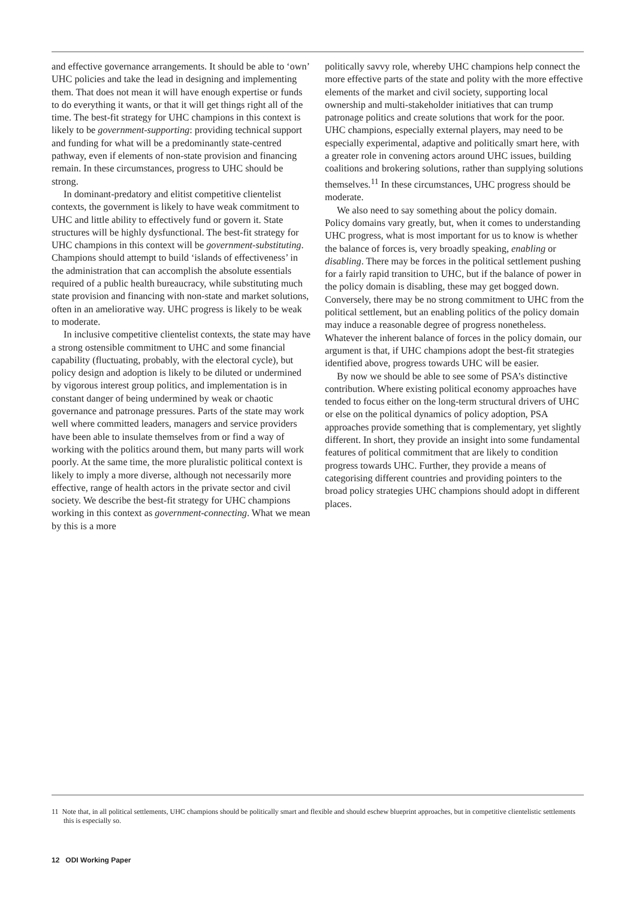and effective governance arrangements. It should be able to ‘own’ UHC policies and take the lead in designing and implementing them. That does not mean it will have enough expertise or funds to do everything it wants, or that it will get things right all of the time. The best-fit strategy for UHC champions in this context is likely to be government-supporting: providing technical support and funding for what will be a predominantly state-centred pathway, even if elements of non-state provision and financing remain. In these circumstances, progress to UHC should be strong.
In dominant-predatory and elitist competitive clientelist contexts, the government is likely to have weak commitment to UHC and little ability to effectively fund or govern it. State structures will be highly dysfunctional. The best-fit strategy for UHC champions in this context will be government-substituting. Champions should attempt to build ‘islands of effectiveness’ in the administration that can accomplish the absolute essentials required of a public health bureaucracy, while substituting much state provision and financing with non-state and market solutions, often in an ameliorative way. UHC progress is likely to be weak to moderate.
In inclusive competitive clientelist contexts, the state may have a strong ostensible commitment to UHC and some financial capability (fluctuating, probably, with the electoral cycle), but policy design and adoption is likely to be diluted or undermined by vigorous interest group politics, and implementation is in constant danger of being undermined by weak or chaotic governance and patronage pressures. Parts of the state may work well where committed leaders, managers and service providers have been able to insulate themselves from or find a way of working with the politics around them, but many parts will work poorly. At the same time, the more pluralistic political context is likely to imply a more diverse, although not necessarily more effective, range of health actors in the private sector and civil society. We describe the best-fit strategy for UHC champions working in this context as government-connecting. What we mean by this is a more
politically savvy role, whereby UHC champions help connect the more effective parts of the state and polity with the more effective elements of the market and civil society, supporting local ownership and multi-stakeholder initiatives that can trump patronage politics and create solutions that work for the poor. UHC champions, especially external players, may need to be especially experimental, adaptive and politically smart here, with a greater role in convening actors around UHC issues, building coalitions and brokering solutions, rather than supplying solutions themselves.<sup>11</sup> In these circumstances, UHC progress should be moderate.
We also need to say something about the policy domain. Policy domains vary greatly, but, when it comes to understanding UHC progress, what is most important for us to know is whether the balance of forces is, very broadly speaking, enabling or disabling. There may be forces in the political settlement pushing for a fairly rapid transition to UHC, but if the balance of power in the policy domain is disabling, these may get bogged down. Conversely, there may be no strong commitment to UHC from the political settlement, but an enabling politics of the policy domain may induce a reasonable degree of progress nonetheless. Whatever the inherent balance of forces in the policy domain, our argument is that, if UHC champions adopt the best-fit strategies identified above, progress towards UHC will be easier.
By now we should be able to see some of PSA’s distinctive contribution. Where existing political economy approaches have tended to focus either on the long-term structural drivers of UHC or else on the political dynamics of policy adoption, PSA approaches provide something that is complementary, yet slightly different. In short, they provide an insight into some fundamental features of political commitment that are likely to condition progress towards UHC. Further, they provide a means of categorising different countries and providing pointers to the broad policy strategies UHC champions should adopt in different places.
11 Note that, in all political settlements, UHC champions should be politically smart and flexible and should eschew blueprint approaches, but in competitive clientelistic settlements this is especially so.
12 ODI Working Paper